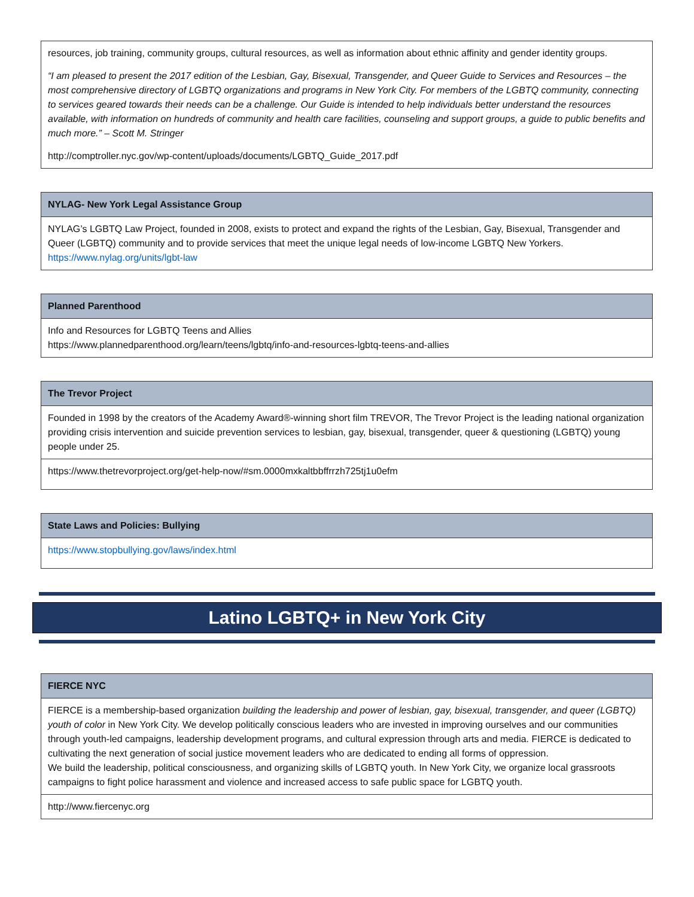| resources, job training, community groups, cultural resources, as well as information about ethnic affinity and gender identity groups. “I am pleased to present the 2017 edition of the Lesbian, Gay, Bisexual, Transgender, and Queer Guide to Services and Resources – the most comprehensive directory of LGBTQ organizations and programs in New York City. For members of the LGBTQ community, connecting to services geared towards their needs can be a challenge. Our Guide is intended to help individuals better understand the resources available, with information on hundreds of community and health care facilities, counseling and support groups, a guide to public benefits and much more.” – Scott M. Stringer http://comptroller.nyc.gov/wp-content/uploads/documents/LGBTQ_Guide_2017.pdf |
| NYLAG- New York Legal Assistance Group |
| --- |
| NYLAG’s LGBTQ Law Project, founded in 2008, exists to protect and expand the rights of the Lesbian, Gay, Bisexual, Transgender and Queer (LGBTQ) community and to provide services that meet the unique legal needs of low-income LGBTQ New Yorkers. https://www.nylag.org/units/lgbt-law |
| Planned Parenthood |
| --- |
| Info and Resources for LGBTQ Teens and Allies https://www.plannedparenthood.org/learn/teens/lgbtq/info-and-resources-lgbtq-teens-and-allies |
| The Trevor Project |
| --- |
| Founded in 1998 by the creators of the Academy Award®-winning short film TREVOR, The Trevor Project is the leading national organization providing crisis intervention and suicide prevention services to lesbian, gay, bisexual, transgender, queer & questioning (LGBTQ) young people under 25. |
| https://www.thetrevorproject.org/get-help-now/#sm.0000mxkaltbbffrrzh725tj1u0efm |
| State Laws and Policies: Bullying |
| --- |
| https://www.stopbullying.gov/laws/index.html |
Latino LGBTQ+ in New York City
| FIERCE NYC |
| --- |
| FIERCE is a membership-based organization building the leadership and power of lesbian, gay, bisexual, transgender, and queer (LGBTQ) youth of color in New York City. We develop politically conscious leaders who are invested in improving ourselves and our communities through youth-led campaigns, leadership development programs, and cultural expression through arts and media. FIERCE is dedicated to cultivating the next generation of social justice movement leaders who are dedicated to ending all forms of oppression. We build the leadership, political consciousness, and organizing skills of LGBTQ youth. In New York City, we organize local grassroots campaigns to fight police harassment and violence and increased access to safe public space for LGBTQ youth. |
| http://www.fiercenyc.org |